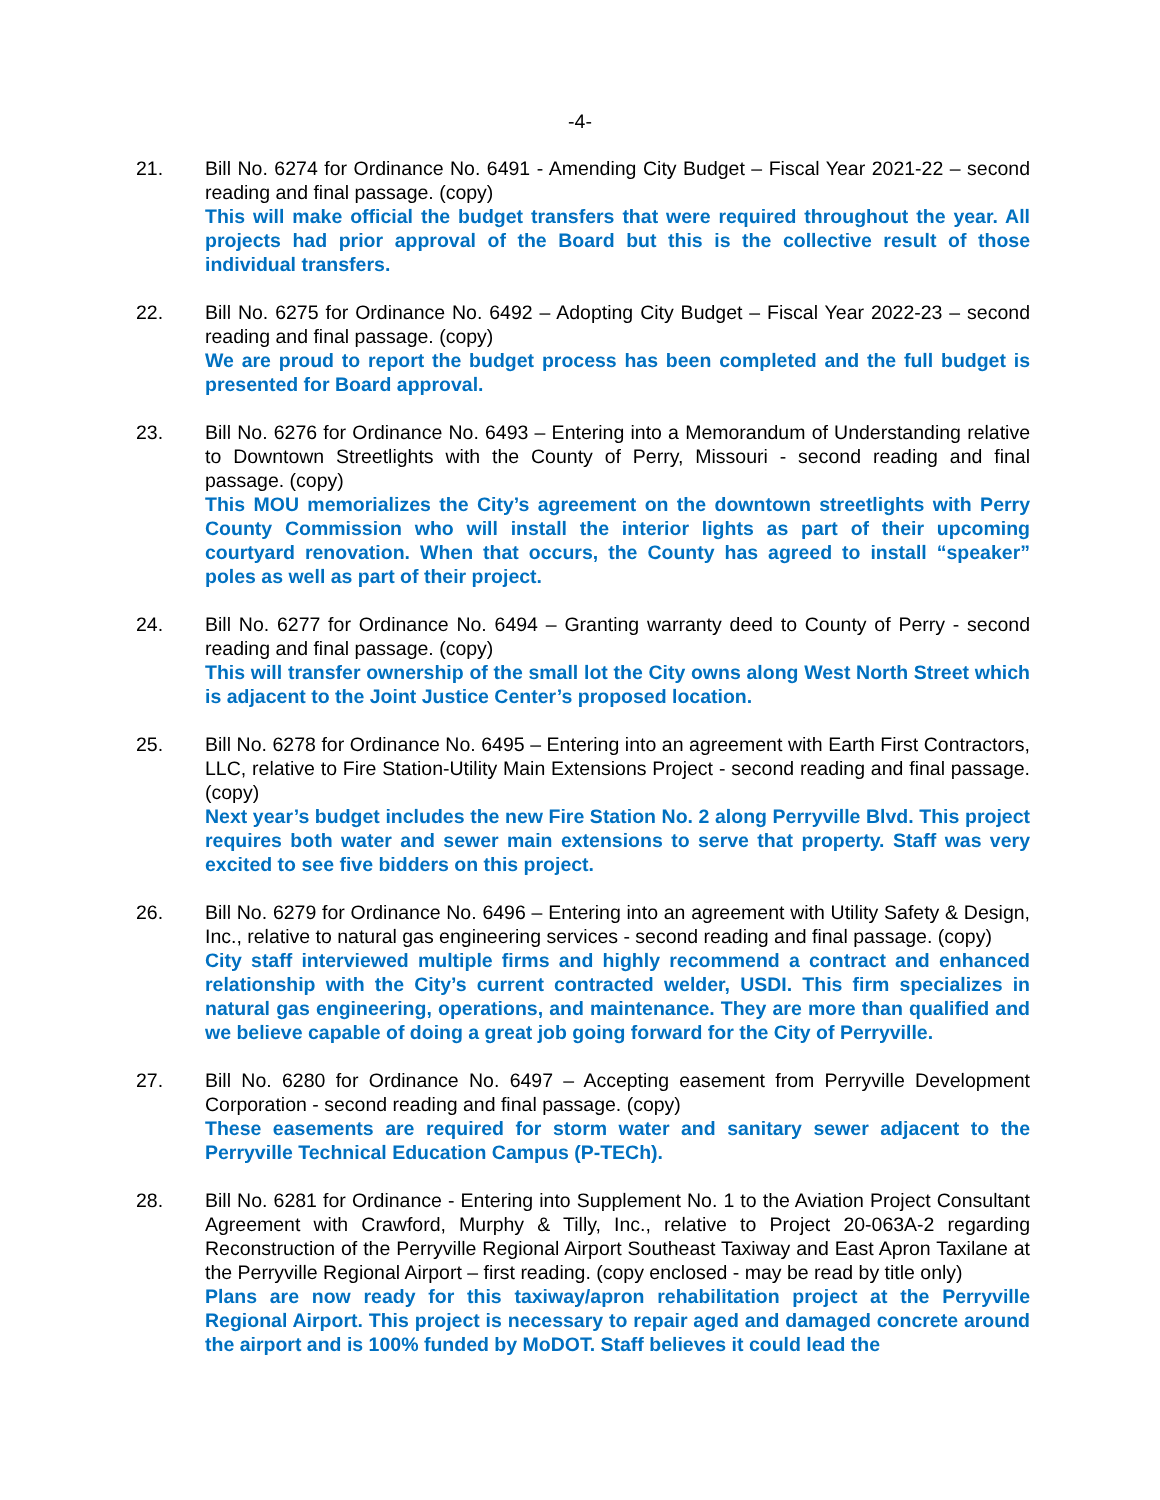-4-
21. Bill No. 6274 for Ordinance No. 6491 - Amending City Budget – Fiscal Year 2021-22 – second reading and final passage. (copy)
This will make official the budget transfers that were required throughout the year. All projects had prior approval of the Board but this is the collective result of those individual transfers.
22. Bill No. 6275 for Ordinance No. 6492 – Adopting City Budget – Fiscal Year 2022-23 – second reading and final passage. (copy)
We are proud to report the budget process has been completed and the full budget is presented for Board approval.
23. Bill No. 6276 for Ordinance No. 6493 – Entering into a Memorandum of Understanding relative to Downtown Streetlights with the County of Perry, Missouri - second reading and final passage. (copy)
This MOU memorializes the City’s agreement on the downtown streetlights with Perry County Commission who will install the interior lights as part of their upcoming courtyard renovation. When that occurs, the County has agreed to install “speaker” poles as well as part of their project.
24. Bill No. 6277 for Ordinance No. 6494 – Granting warranty deed to County of Perry - second reading and final passage. (copy)
This will transfer ownership of the small lot the City owns along West North Street which is adjacent to the Joint Justice Center’s proposed location.
25. Bill No. 6278 for Ordinance No. 6495 – Entering into an agreement with Earth First Contractors, LLC, relative to Fire Station-Utility Main Extensions Project - second reading and final passage. (copy)
Next year’s budget includes the new Fire Station No. 2 along Perryville Blvd. This project requires both water and sewer main extensions to serve that property. Staff was very excited to see five bidders on this project.
26. Bill No. 6279 for Ordinance No. 6496 – Entering into an agreement with Utility Safety & Design, Inc., relative to natural gas engineering services - second reading and final passage. (copy)
City staff interviewed multiple firms and highly recommend a contract and enhanced relationship with the City’s current contracted welder, USDI. This firm specializes in natural gas engineering, operations, and maintenance. They are more than qualified and we believe capable of doing a great job going forward for the City of Perryville.
27. Bill No. 6280 for Ordinance No. 6497 – Accepting easement from Perryville Development Corporation - second reading and final passage. (copy)
These easements are required for storm water and sanitary sewer adjacent to the Perryville Technical Education Campus (P-TECh).
28. Bill No. 6281 for Ordinance - Entering into Supplement No. 1 to the Aviation Project Consultant Agreement with Crawford, Murphy & Tilly, Inc., relative to Project 20-063A-2 regarding Reconstruction of the Perryville Regional Airport Southeast Taxiway and East Apron Taxilane at the Perryville Regional Airport – first reading. (copy enclosed - may be read by title only)
Plans are now ready for this taxiway/apron rehabilitation project at the Perryville Regional Airport. This project is necessary to repair aged and damaged concrete around the airport and is 100% funded by MoDOT. Staff believes it could lead the